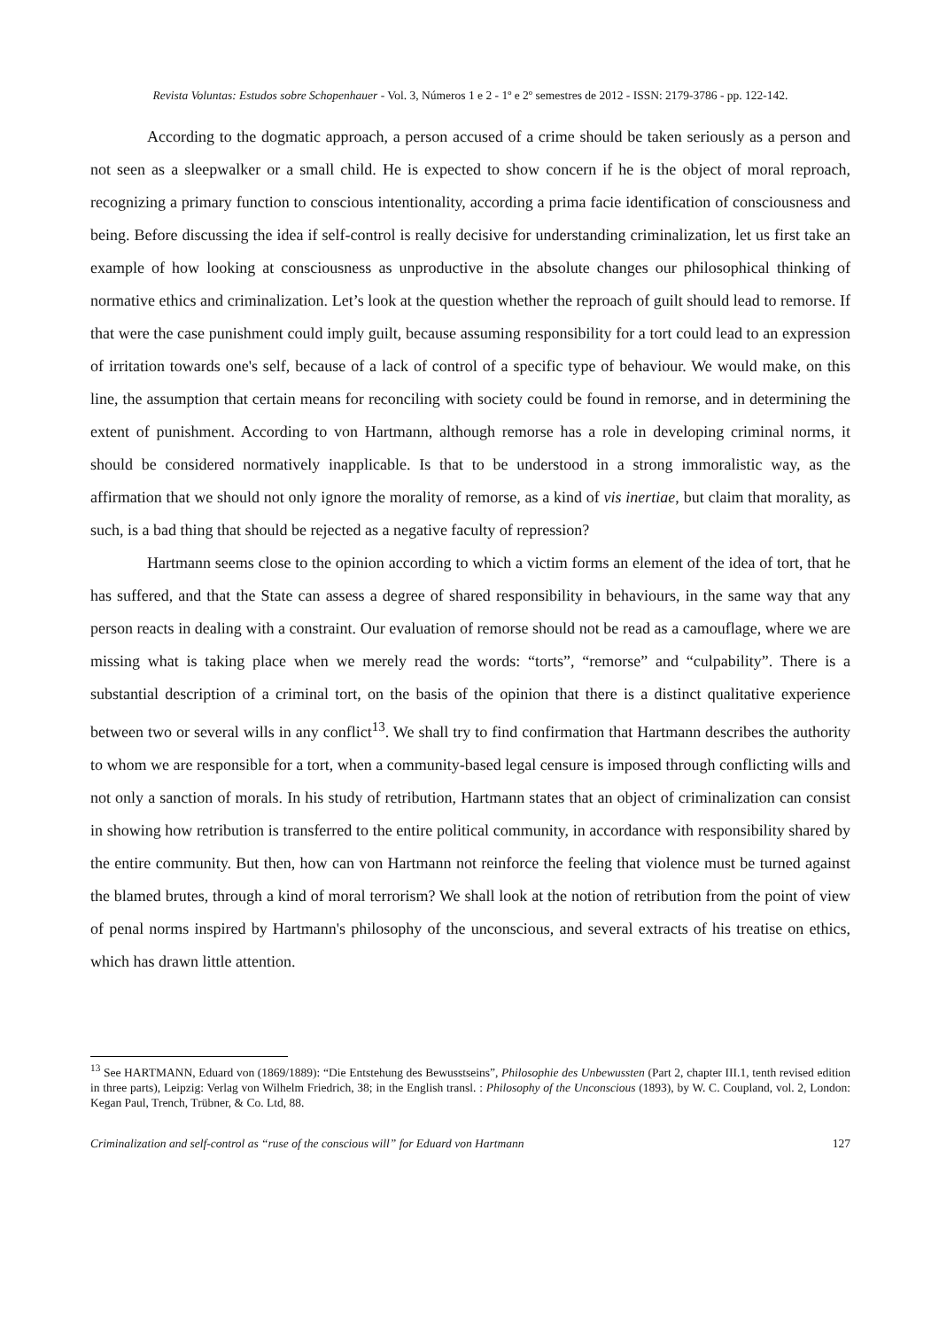Revista Voluntas: Estudos sobre Schopenhauer - Vol. 3, Números 1 e 2 - 1º e 2º semestres de 2012 - ISSN: 2179-3786 - pp. 122-142.
According to the dogmatic approach, a person accused of a crime should be taken seriously as a person and not seen as a sleepwalker or a small child. He is expected to show concern if he is the object of moral reproach, recognizing a primary function to conscious intentionality, according a prima facie identification of consciousness and being. Before discussing the idea if self-control is really decisive for understanding criminalization, let us first take an example of how looking at consciousness as unproductive in the absolute changes our philosophical thinking of normative ethics and criminalization. Let’s look at the question whether the reproach of guilt should lead to remorse. If that were the case punishment could imply guilt, because assuming responsibility for a tort could lead to an expression of irritation towards one's self, because of a lack of control of a specific type of behaviour. We would make, on this line, the assumption that certain means for reconciling with society could be found in remorse, and in determining the extent of punishment. According to von Hartmann, although remorse has a role in developing criminal norms, it should be considered normatively inapplicable. Is that to be understood in a strong immoralistic way, as the affirmation that we should not only ignore the morality of remorse, as a kind of vis inertiae, but claim that morality, as such, is a bad thing that should be rejected as a negative faculty of repression?
Hartmann seems close to the opinion according to which a victim forms an element of the idea of tort, that he has suffered, and that the State can assess a degree of shared responsibility in behaviours, in the same way that any person reacts in dealing with a constraint. Our evaluation of remorse should not be read as a camouflage, where we are missing what is taking place when we merely read the words: “torts”, “remorse” and “culpability”. There is a substantial description of a criminal tort, on the basis of the opinion that there is a distinct qualitative experience between two or several wills in any conflict<sup>13</sup>. We shall try to find confirmation that Hartmann describes the authority to whom we are responsible for a tort, when a community-based legal censure is imposed through conflicting wills and not only a sanction of morals. In his study of retribution, Hartmann states that an object of criminalization can consist in showing how retribution is transferred to the entire political community, in accordance with responsibility shared by the entire community. But then, how can von Hartmann not reinforce the feeling that violence must be turned against the blamed brutes, through a kind of moral terrorism? We shall look at the notion of retribution from the point of view of penal norms inspired by Hartmann's philosophy of the unconscious, and several extracts of his treatise on ethics, which has drawn little attention.
<sup>13</sup> See HARTMANN, Eduard von (1869/1889): “Die Entstehung des Bewusstseins”, Philosophie des Unbewussten (Part 2, chapter III.1, tenth revised edition in three parts), Leipzig: Verlag von Wilhelm Friedrich, 38; in the English transl. : Philosophy of the Unconscious (1893), by W. C. Coupland, vol. 2, London: Kegan Paul, Trench, Trübner, & Co. Ltd, 88.
Criminalization and self-control as “ruse of the conscious will” for Eduard von Hartmann 127